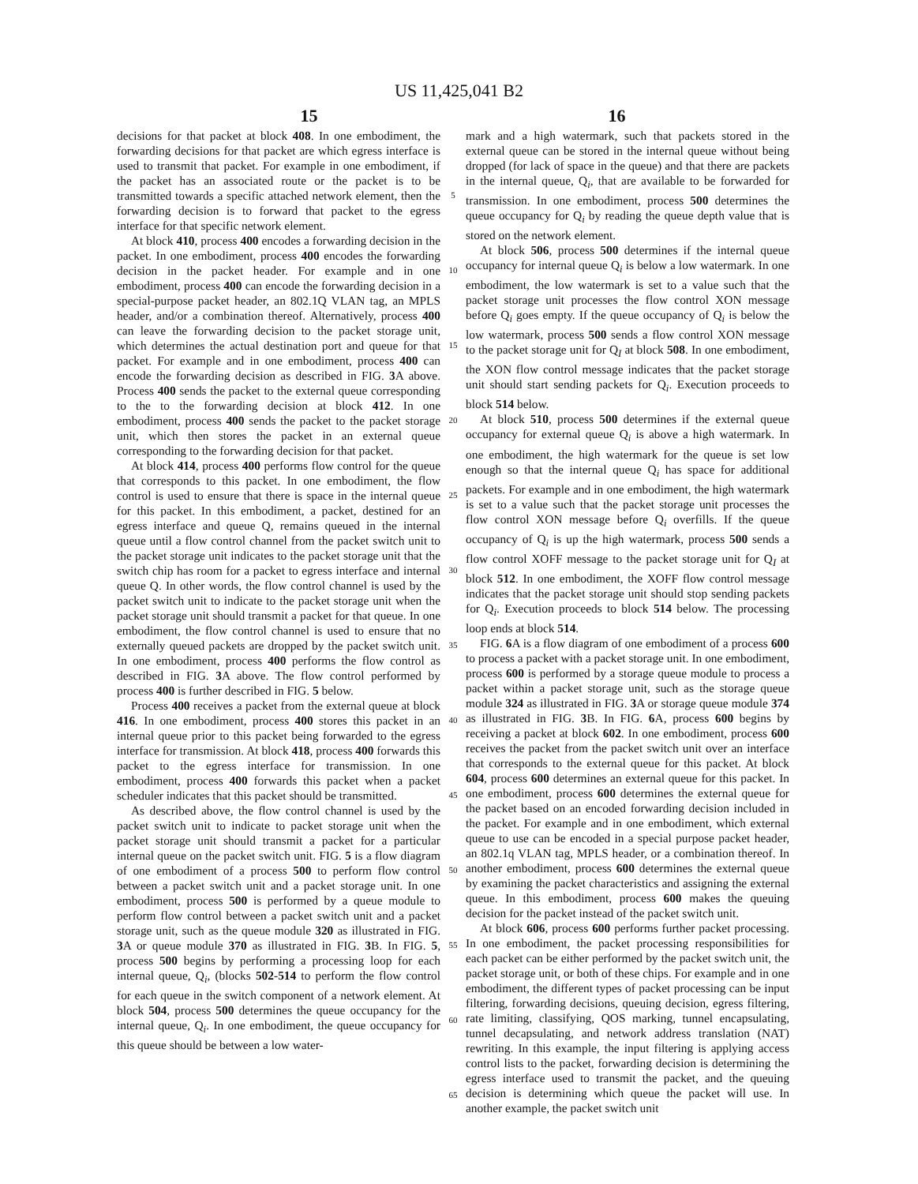US 11,425,041 B2
15 16
decisions for that packet at block 408. In one embodiment, the forwarding decisions for that packet are which egress interface is used to transmit that packet. For example in one embodiment, if the packet has an associated route or the packet is to be transmitted towards a specific attached network element, then the forwarding decision is to forward that packet to the egress interface for that specific network element.
At block 410, process 400 encodes a forwarding decision in the packet. In one embodiment, process 400 encodes the forwarding decision in the packet header. For example and in one embodiment, process 400 can encode the forwarding decision in a special-purpose packet header, an 802.1Q VLAN tag, an MPLS header, and/or a combination thereof. Alternatively, process 400 can leave the forwarding decision to the packet storage unit, which determines the actual destination port and queue for that packet. For example and in one embodiment, process 400 can encode the forwarding decision as described in FIG. 3 A above. Process 400 sends the packet to the external queue corresponding to the to the forwarding decision at block 412. In one embodiment, process 400 sends the packet to the packet storage unit, which then stores the packet in an external queue corresponding to the forwarding decision for that packet.
At block 414, process 400 performs flow control for the queue that corresponds to this packet. In one embodiment, the flow control is used to ensure that there is space in the internal queue for this packet. In this embodiment, a packet, destined for an egress interface and queue Q, remains queued in the internal queue until a flow control channel from the packet switch unit to the packet storage unit indicates to the packet storage unit that the switch chip has room for a packet to egress interface and internal queue Q. In other words, the flow control channel is used by the packet switch unit to indicate to the packet storage unit when the packet storage unit should transmit a packet for that queue. In one embodiment, the flow control channel is used to ensure that no externally queued packets are dropped by the packet switch unit. In one embodiment, process 400 performs the flow control as described in FIG. 3 A above. The flow control performed by process 400 is further described in FIG. 5 below.
Process 400 receives a packet from the external queue at block 416. In one embodiment, process 400 stores this packet in an internal queue prior to this packet being forwarded to the egress interface for transmission. At block 418, process 400 forwards this packet to the egress interface for transmission. In one embodiment, process 400 forwards this packet when a packet scheduler indicates that this packet should be transmitted.
As described above, the flow control channel is used by the packet switch unit to indicate to packet storage unit when the packet storage unit should transmit a packet for a particular internal queue on the packet switch unit. FIG. 5 is a flow diagram of one embodiment of a process 500 to perform flow control between a packet switch unit and a packet storage unit. In one embodiment, process 500 is performed by a queue module to perform flow control between a packet switch unit and a packet storage unit, such as the queue module 320 as illustrated in FIG. 3 A or queue module 370 as illustrated in FIG. 3 B. In FIG. 5, process 500 begins by performing a processing loop for each internal queue, Q<sub>i</sub>, (blocks 502-514 to perform the flow control for each queue in the switch component of a network element. At block 504, process 500 determines the queue occupancy for the internal queue, Q<sub>i</sub>. In one embodiment, the queue occupancy for this queue should be between a low water-
5
10
15
20
25
30
35
40
45
50
55
60
65
mark and a high watermark, such that packets stored in the external queue can be stored in the internal queue without being dropped (for lack of space in the queue) and that there are packets in the internal queue, Q<sub>i</sub>, that are available to be forwarded for transmission. In one embodiment, process 500 determines the queue occupancy for Q<sub>i</sub> by reading the queue depth value that is stored on the network element.
At block 506, process 500 determines if the internal queue occupancy for internal queue Q<sub>i</sub> is below a low watermark. In one embodiment, the low watermark is set to a value such that the packet storage unit processes the flow control XON message before Q<sub>i</sub> goes empty. If the queue occupancy of Q<sub>i</sub> is below the low watermark, process 500 sends a flow control XON message to the packet storage unit for Q<sub>I</sub> at block 508. In one embodiment, the XON flow control message indicates that the packet storage unit should start sending packets for Q<sub>i</sub>. Execution proceeds to block 514 below.
At block 510, process 500 determines if the external queue occupancy for external queue Q<sub>i</sub> is above a high watermark. In one embodiment, the high watermark for the queue is set low enough so that the internal queue Q<sub>i</sub> has space for additional packets. For example and in one embodiment, the high watermark is set to a value such that the packet storage unit processes the flow control XON message before Q<sub>i</sub> overfills. If the queue occupancy of Q<sub>i</sub> is up the high watermark, process 500 sends a flow control XOFF message to the packet storage unit for Q<sub>I</sub> at block 512. In one embodiment, the XOFF flow control message indicates that the packet storage unit should stop sending packets for Q<sub>i</sub>. Execution proceeds to block 514 below. The processing loop ends at block 514.
FIG. 6 A is a flow diagram of one embodiment of a process 600 to process a packet with a packet storage unit. In one embodiment, process 600 is performed by a storage queue module to process a packet within a packet storage unit, such as the storage queue module 324 as illustrated in FIG. 3 A or storage queue module 374 as illustrated in FIG. 3 B. In FIG. 6 A, process 600 begins by receiving a packet at block 602. In one embodiment, process 600 receives the packet from the packet switch unit over an interface that corresponds to the external queue for this packet. At block 604, process 600 determines an external queue for this packet. In one embodiment, process 600 determines the external queue for the packet based on an encoded forwarding decision included in the packet. For example and in one embodiment, which external queue to use can be encoded in a special purpose packet header, an 802.1q VLAN tag, MPLS header, or a combination thereof. In another embodiment, process 600 determines the external queue by examining the packet characteristics and assigning the external queue. In this embodiment, process 600 makes the queuing decision for the packet instead of the packet switch unit.
At block 606, process 600 performs further packet processing. In one embodiment, the packet processing responsibilities for each packet can be either performed by the packet switch unit, the packet storage unit, or both of these chips. For example and in one embodiment, the different types of packet processing can be input filtering, forwarding decisions, queuing decision, egress filtering, rate limiting, classifying, QOS marking, tunnel encapsulating, tunnel decapsulating, and network address translation (NAT) rewriting. In this example, the input filtering is applying access control lists to the packet, forwarding decision is determining the egress interface used to transmit the packet, and the queuing decision is determining which queue the packet will use. In another example, the packet switch unit